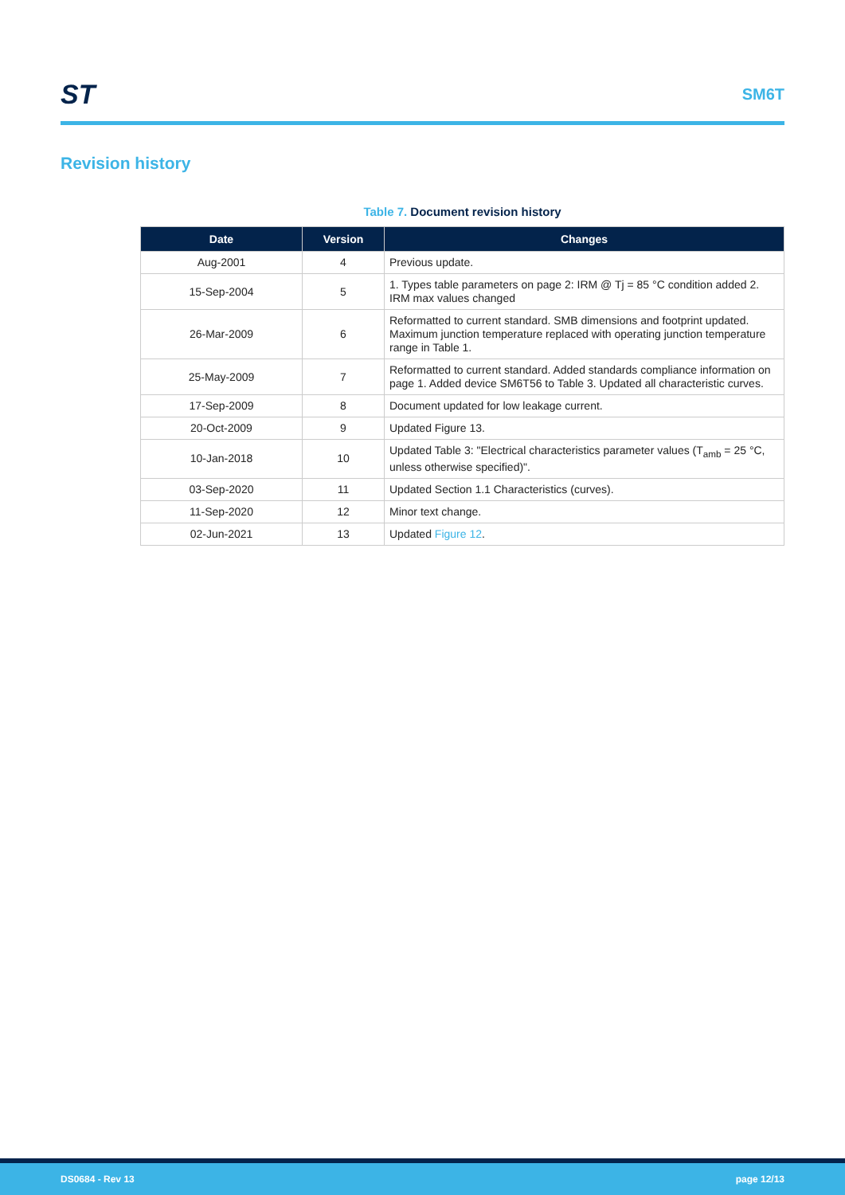ST
SM6T
Revision history
Table 7. Document revision history
| Date | Version | Changes |
| --- | --- | --- |
| Aug-2001 | 4 | Previous update. |
| 15-Sep-2004 | 5 | 1. Types table parameters on page 2: IRM @ Tj = 85 °C condition added 2. IRM max values changed |
| 26-Mar-2009 | 6 | Reformatted to current standard. SMB dimensions and footprint updated. Maximum junction temperature replaced with operating junction temperature range in Table 1. |
| 25-May-2009 | 7 | Reformatted to current standard. Added standards compliance information on page 1. Added device SM6T56 to Table 3. Updated all characteristic curves. |
| 17-Sep-2009 | 8 | Document updated for low leakage current. |
| 20-Oct-2009 | 9 | Updated Figure 13. |
| 10-Jan-2018 | 10 | Updated Table 3: "Electrical characteristics parameter values (T<sub>amb</sub> = 25 °C, unless otherwise specified)". |
| 03-Sep-2020 | 11 | Updated Section 1.1 Characteristics (curves). |
| 11-Sep-2020 | 12 | Minor text change. |
| 02-Jun-2021 | 13 | Updated Figure 12 . |
DS0684 - Rev 13 page 12/13